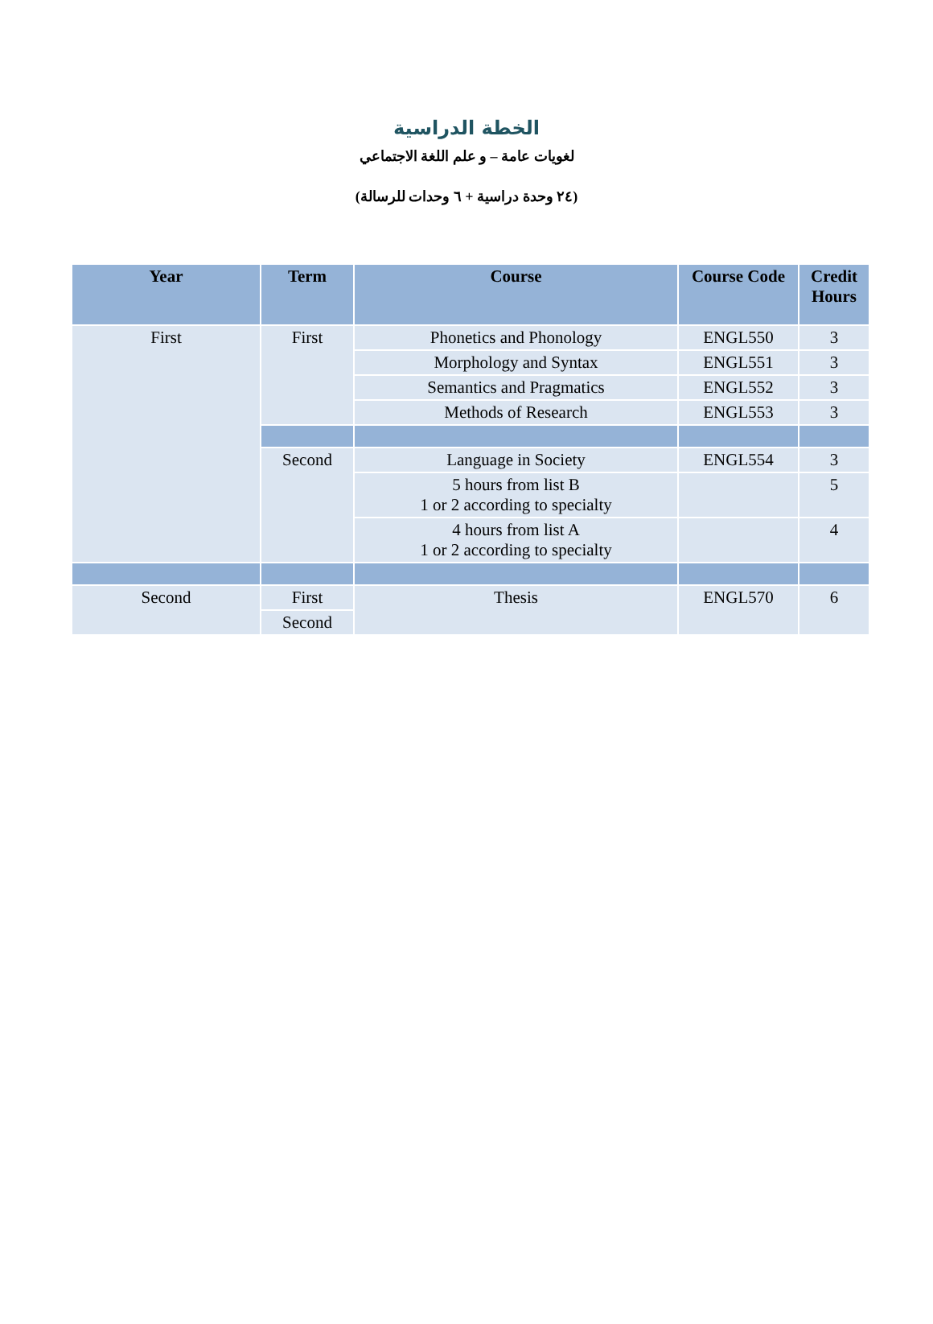الخطة الدراسية
لغويات عامة – و علم اللغة الاجتماعي
(٢٤ وحدة دراسية + ٦ وحدات للرسالة)
| Year | Term | Course | Course Code | Credit Hours |
| --- | --- | --- | --- | --- |
| First | First | Phonetics and Phonology | ENGL550 | 3 |
| | | Morphology and Syntax | ENGL551 | 3 |
| | | Semantics and Pragmatics | ENGL552 | 3 |
| | | Methods of Research | ENGL553 | 3 |
| | Second | Language in Society | ENGL554 | 3 |
| | | 5 hours from list B 1 or 2 according to specialty | | 5 |
| | | 4 hours from list A 1 or 2 according to specialty | | 4 |
| Second | First | Thesis | ENGL570 | 6 |
| | Second | | | |